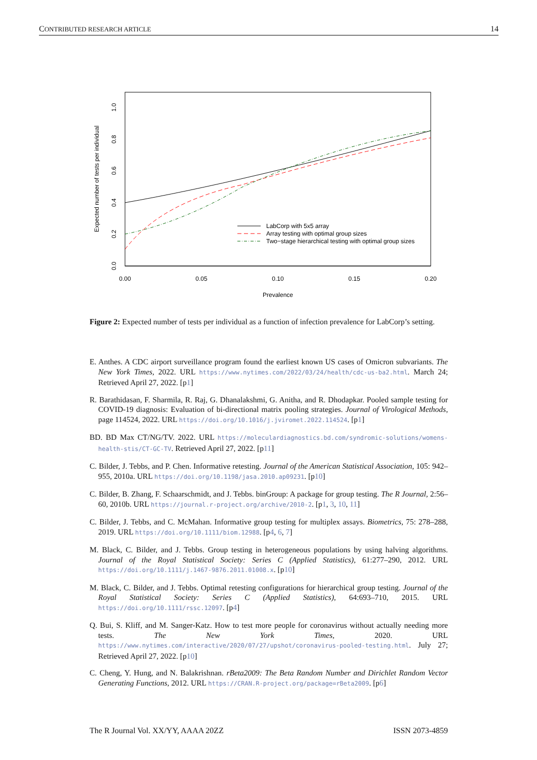CONTRIBUTED RESEARCH ARTICLE 14
0.00
0.05
0.10
0.15
0.20
Prevalence
0.0
0.2
0.4
0.6
0.8
1.0
Expected number of tests per individual
LabCorp with 5x5 array
Array testing with optimal group sizes
Two−stage hierarchical testing with optimal group sizes
Figure 2: Expected number of tests per individual as a function of infection prevalence for LabCorp’s setting.
E. Anthes. A CDC airport surveillance program found the earliest known US cases of Omicron subvariants. The New York Times, 2022. URL https://www.nytimes.com/2022/03/24/health/cdc-us-ba2.html. March 24; Retrieved April 27, 2022. [p1]
R. Barathidasan, F. Sharmila, R. Raj, G. Dhanalakshmi, G. Anitha, and R. Dhodapkar. Pooled sample testing for COVID-19 diagnosis: Evaluation of bi-directional matrix pooling strategies. Journal of Virological Methods, page 114524, 2022. URL https://doi.org/10.1016/j.jviromet.2022.114524. [p1]
BD. BD Max CT/NG/TV. 2022. URL https://moleculardiagnostics.bd.com/syndromic-solutions/womens-health-stis/CT-GC-TV. Retrieved April 27, 2022. [p11]
C. Bilder, J. Tebbs, and P. Chen. Informative retesting. Journal of the American Statistical Association, 105: 942–955, 2010a. URL https://doi.org/10.1198/jasa.2010.ap09231. [p10]
C. Bilder, B. Zhang, F. Schaarschmidt, and J. Tebbs. binGroup: A package for group testing. The R Journal, 2:56–60, 2010b. URL https://journal.r-project.org/archive/2010-2. [p1, 3, 10, 11]
C. Bilder, J. Tebbs, and C. McMahan. Informative group testing for multiplex assays. Biometrics, 75: 278–288, 2019. URL https://doi.org/10.1111/biom.12988. [p4, 6, 7]
M. Black, C. Bilder, and J. Tebbs. Group testing in heterogeneous populations by using halving algorithms. Journal of the Royal Statistical Society: Series C (Applied Statistics), 61:277–290, 2012. URL https://doi.org/10.1111/j.1467-9876.2011.01008.x. [p10]
M. Black, C. Bilder, and J. Tebbs. Optimal retesting configurations for hierarchical group testing. Journal of the Royal Statistical Society: Series C (Applied Statistics), 64:693–710, 2015. URL https://doi.org/10.1111/rssc.12097. [p4]
Q. Bui, S. Kliff, and M. Sanger-Katz. How to test more people for coronavirus without actually needing more tests. The New York Times, 2020. URL https://www.nytimes.com/interactive/2020/07/27/upshot/coronavirus-pooled-testing.html. July 27; Retrieved April 27, 2022. [p10]
C. Cheng, Y. Hung, and N. Balakrishnan. rBeta2009: The Beta Random Number and Dirichlet Random Vector Generating Functions, 2012. URL https://CRAN.R-project.org/package=rBeta2009. [p6]
The R Journal Vol. XX/YY, AAAA 20ZZ ISSN 2073-4859